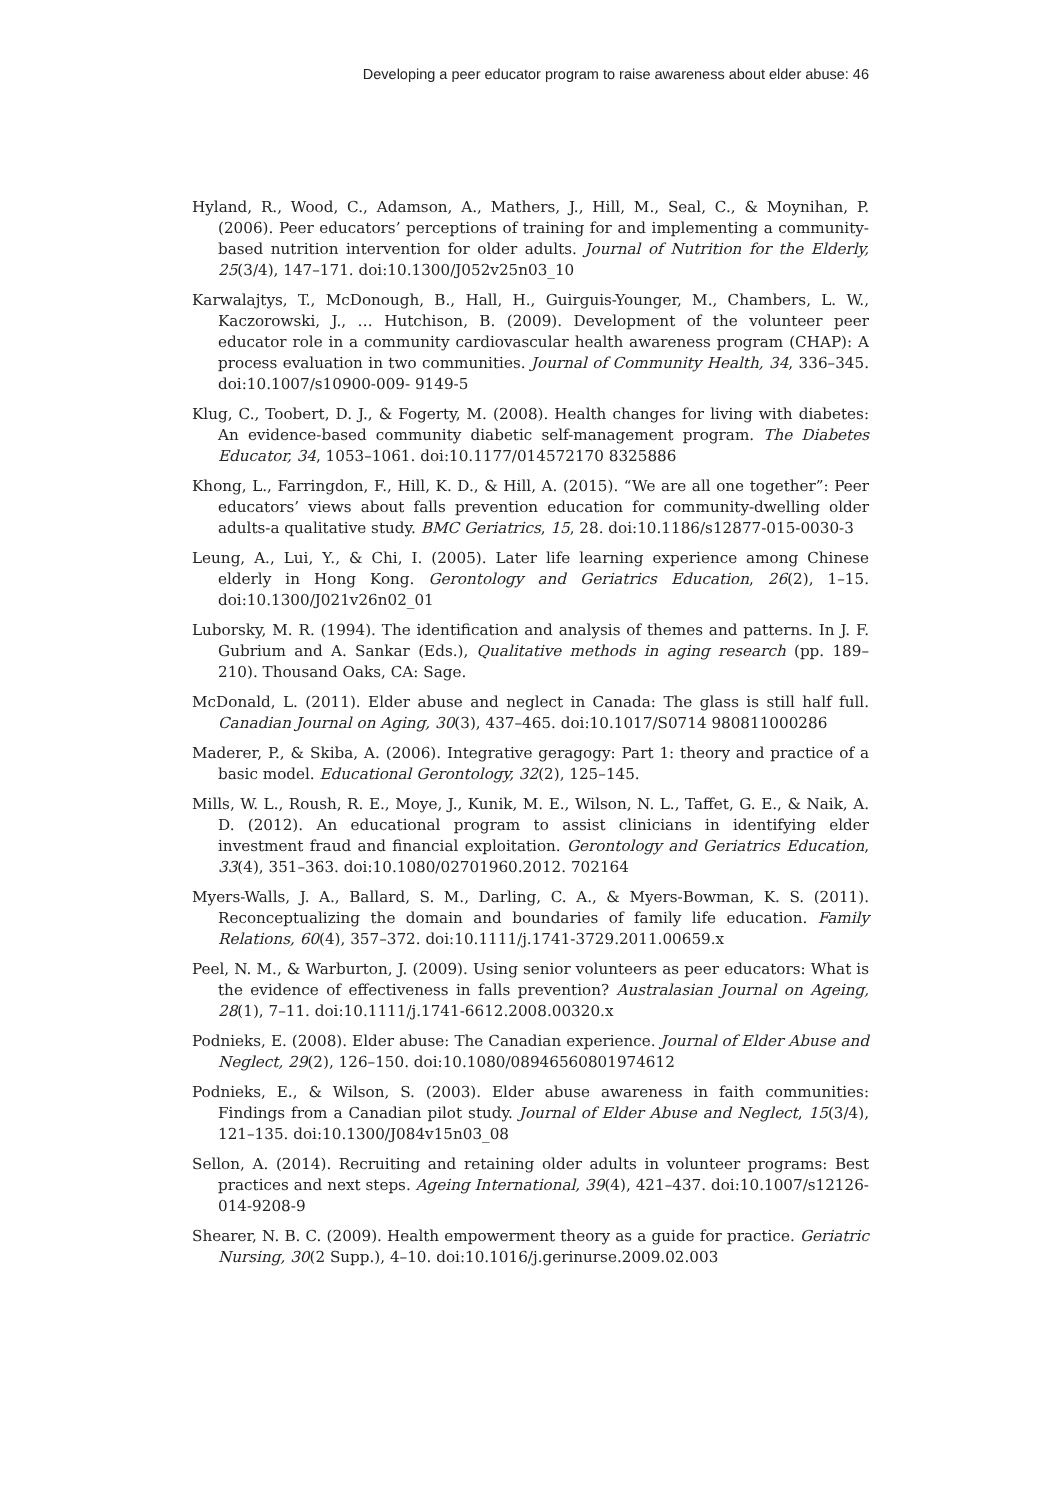Developing a peer educator program to raise awareness about elder abuse: 46
Hyland, R., Wood, C., Adamson, A., Mathers, J., Hill, M., Seal, C., & Moynihan, P. (2006). Peer educators’ perceptions of training for and implementing a community-based nutrition intervention for older adults. Journal of Nutrition for the Elderly, 25(3/4), 147–171. doi:10.1300/J052v25n03_10
Karwalajtys, T., McDonough, B., Hall, H., Guirguis-Younger, M., Chambers, L. W., Kaczorowski, J., … Hutchison, B. (2009). Development of the volunteer peer educator role in a community cardiovascular health awareness program (CHAP): A process evaluation in two communities. Journal of Community Health, 34, 336–345. doi:10.1007/s10900-009- 9149-5
Klug, C., Toobert, D. J., & Fogerty, M. (2008). Health changes for living with diabetes: An evidence-based community diabetic self-management program. The Diabetes Educator, 34, 1053–1061. doi:10.1177/014572170 8325886
Khong, L., Farringdon, F., Hill, K. D., & Hill, A. (2015). “We are all one together”: Peer educators’ views about falls prevention education for community-dwelling older adults-a qualitative study. BMC Geriatrics, 15, 28. doi:10.1186/s12877-015-0030-3
Leung, A., Lui, Y., & Chi, I. (2005). Later life learning experience among Chinese elderly in Hong Kong. Gerontology and Geriatrics Education, 26(2), 1–15. doi:10.1300/J021v26n02_01
Luborsky, M. R. (1994). The identification and analysis of themes and patterns. In J. F. Gubrium and A. Sankar (Eds.), Qualitative methods in aging research (pp. 189–210). Thousand Oaks, CA: Sage.
McDonald, L. (2011). Elder abuse and neglect in Canada: The glass is still half full. Canadian Journal on Aging, 30(3), 437–465. doi:10.1017/S0714 980811000286
Maderer, P., & Skiba, A. (2006). Integrative geragogy: Part 1: theory and practice of a basic model. Educational Gerontology, 32(2), 125–145.
Mills, W. L., Roush, R. E., Moye, J., Kunik, M. E., Wilson, N. L., Taffet, G. E., & Naik, A. D. (2012). An educational program to assist clinicians in identifying elder investment fraud and financial exploitation. Gerontology and Geriatrics Education, 33(4), 351–363. doi:10.1080/02701960.2012. 702164
Myers-Walls, J. A., Ballard, S. M., Darling, C. A., & Myers-Bowman, K. S. (2011). Reconceptualizing the domain and boundaries of family life education. Family Relations, 60(4), 357–372. doi:10.1111/j.1741-3729.2011.00659.x
Peel, N. M., & Warburton, J. (2009). Using senior volunteers as peer educators: What is the evidence of effectiveness in falls prevention? Australasian Journal on Ageing, 28(1), 7–11. doi:10.1111/j.1741-6612.2008.00320.x
Podnieks, E. (2008). Elder abuse: The Canadian experience. Journal of Elder Abuse and Neglect, 29(2), 126–150. doi:10.1080/08946560801974612
Podnieks, E., & Wilson, S. (2003). Elder abuse awareness in faith communities: Findings from a Canadian pilot study. Journal of Elder Abuse and Neglect, 15(3/4), 121–135. doi:10.1300/J084v15n03_08
Sellon, A. (2014). Recruiting and retaining older adults in volunteer programs: Best practices and next steps. Ageing International, 39(4), 421–437. doi:10.1007/s12126-014-9208-9
Shearer, N. B. C. (2009). Health empowerment theory as a guide for practice. Geriatric Nursing, 30(2 Supp.), 4–10. doi:10.1016/j.gerinurse.2009.02.003